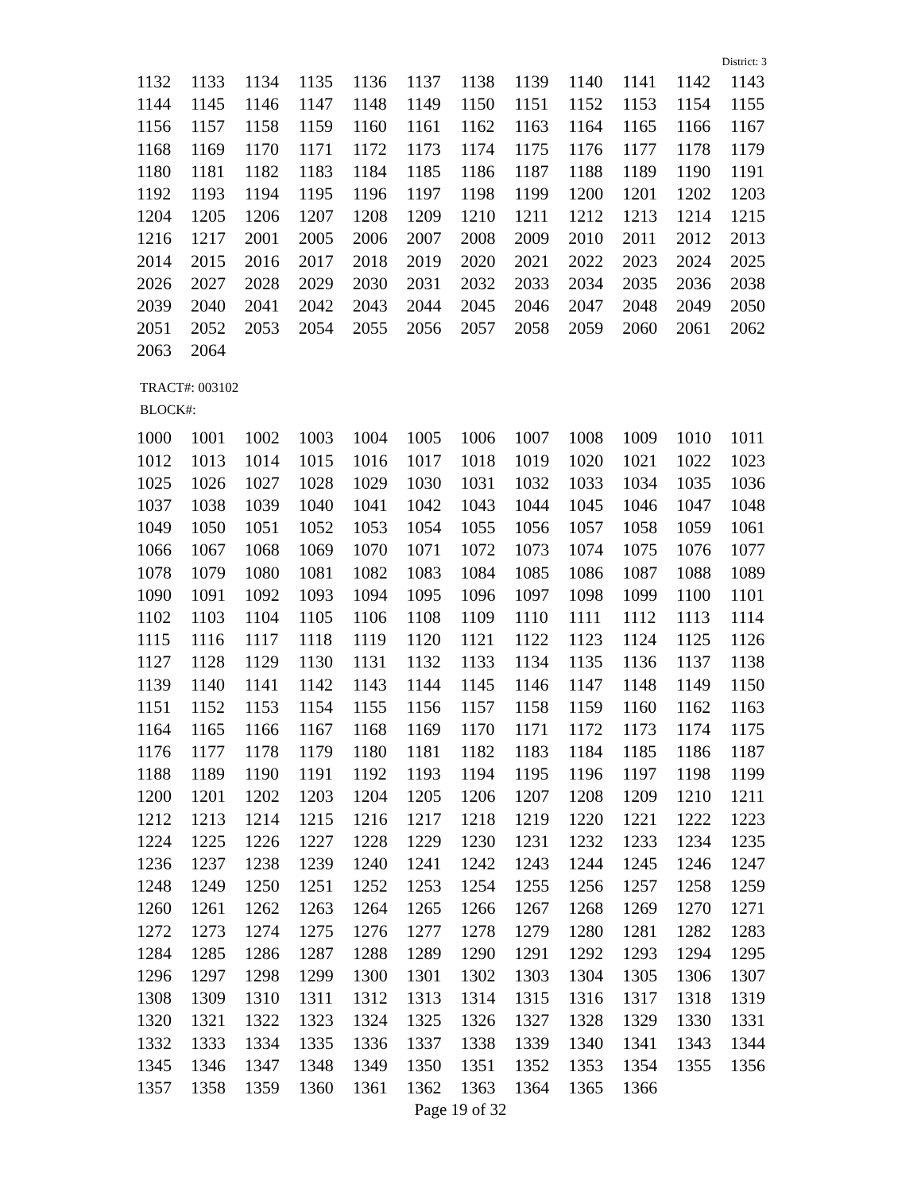District: 3
| 1132 | 1133 | 1134 | 1135 | 1136 | 1137 | 1138 | 1139 | 1140 | 1141 | 1142 | 1143 |
| 1144 | 1145 | 1146 | 1147 | 1148 | 1149 | 1150 | 1151 | 1152 | 1153 | 1154 | 1155 |
| 1156 | 1157 | 1158 | 1159 | 1160 | 1161 | 1162 | 1163 | 1164 | 1165 | 1166 | 1167 |
| 1168 | 1169 | 1170 | 1171 | 1172 | 1173 | 1174 | 1175 | 1176 | 1177 | 1178 | 1179 |
| 1180 | 1181 | 1182 | 1183 | 1184 | 1185 | 1186 | 1187 | 1188 | 1189 | 1190 | 1191 |
| 1192 | 1193 | 1194 | 1195 | 1196 | 1197 | 1198 | 1199 | 1200 | 1201 | 1202 | 1203 |
| 1204 | 1205 | 1206 | 1207 | 1208 | 1209 | 1210 | 1211 | 1212 | 1213 | 1214 | 1215 |
| 1216 | 1217 | 2001 | 2005 | 2006 | 2007 | 2008 | 2009 | 2010 | 2011 | 2012 | 2013 |
| 2014 | 2015 | 2016 | 2017 | 2018 | 2019 | 2020 | 2021 | 2022 | 2023 | 2024 | 2025 |
| 2026 | 2027 | 2028 | 2029 | 2030 | 2031 | 2032 | 2033 | 2034 | 2035 | 2036 | 2038 |
| 2039 | 2040 | 2041 | 2042 | 2043 | 2044 | 2045 | 2046 | 2047 | 2048 | 2049 | 2050 |
| 2051 | 2052 | 2053 | 2054 | 2055 | 2056 | 2057 | 2058 | 2059 | 2060 | 2061 | 2062 |
| 2063 | 2064 | | | | | | | | | | |
TRACT#: 003102
BLOCK#:
| 1000 | 1001 | 1002 | 1003 | 1004 | 1005 | 1006 | 1007 | 1008 | 1009 | 1010 | 1011 |
| 1012 | 1013 | 1014 | 1015 | 1016 | 1017 | 1018 | 1019 | 1020 | 1021 | 1022 | 1023 |
| 1025 | 1026 | 1027 | 1028 | 1029 | 1030 | 1031 | 1032 | 1033 | 1034 | 1035 | 1036 |
| 1037 | 1038 | 1039 | 1040 | 1041 | 1042 | 1043 | 1044 | 1045 | 1046 | 1047 | 1048 |
| 1049 | 1050 | 1051 | 1052 | 1053 | 1054 | 1055 | 1056 | 1057 | 1058 | 1059 | 1061 |
| 1066 | 1067 | 1068 | 1069 | 1070 | 1071 | 1072 | 1073 | 1074 | 1075 | 1076 | 1077 |
| 1078 | 1079 | 1080 | 1081 | 1082 | 1083 | 1084 | 1085 | 1086 | 1087 | 1088 | 1089 |
| 1090 | 1091 | 1092 | 1093 | 1094 | 1095 | 1096 | 1097 | 1098 | 1099 | 1100 | 1101 |
| 1102 | 1103 | 1104 | 1105 | 1106 | 1108 | 1109 | 1110 | 1111 | 1112 | 1113 | 1114 |
| 1115 | 1116 | 1117 | 1118 | 1119 | 1120 | 1121 | 1122 | 1123 | 1124 | 1125 | 1126 |
| 1127 | 1128 | 1129 | 1130 | 1131 | 1132 | 1133 | 1134 | 1135 | 1136 | 1137 | 1138 |
| 1139 | 1140 | 1141 | 1142 | 1143 | 1144 | 1145 | 1146 | 1147 | 1148 | 1149 | 1150 |
| 1151 | 1152 | 1153 | 1154 | 1155 | 1156 | 1157 | 1158 | 1159 | 1160 | 1162 | 1163 |
| 1164 | 1165 | 1166 | 1167 | 1168 | 1169 | 1170 | 1171 | 1172 | 1173 | 1174 | 1175 |
| 1176 | 1177 | 1178 | 1179 | 1180 | 1181 | 1182 | 1183 | 1184 | 1185 | 1186 | 1187 |
| 1188 | 1189 | 1190 | 1191 | 1192 | 1193 | 1194 | 1195 | 1196 | 1197 | 1198 | 1199 |
| 1200 | 1201 | 1202 | 1203 | 1204 | 1205 | 1206 | 1207 | 1208 | 1209 | 1210 | 1211 |
| 1212 | 1213 | 1214 | 1215 | 1216 | 1217 | 1218 | 1219 | 1220 | 1221 | 1222 | 1223 |
| 1224 | 1225 | 1226 | 1227 | 1228 | 1229 | 1230 | 1231 | 1232 | 1233 | 1234 | 1235 |
| 1236 | 1237 | 1238 | 1239 | 1240 | 1241 | 1242 | 1243 | 1244 | 1245 | 1246 | 1247 |
| 1248 | 1249 | 1250 | 1251 | 1252 | 1253 | 1254 | 1255 | 1256 | 1257 | 1258 | 1259 |
| 1260 | 1261 | 1262 | 1263 | 1264 | 1265 | 1266 | 1267 | 1268 | 1269 | 1270 | 1271 |
| 1272 | 1273 | 1274 | 1275 | 1276 | 1277 | 1278 | 1279 | 1280 | 1281 | 1282 | 1283 |
| 1284 | 1285 | 1286 | 1287 | 1288 | 1289 | 1290 | 1291 | 1292 | 1293 | 1294 | 1295 |
| 1296 | 1297 | 1298 | 1299 | 1300 | 1301 | 1302 | 1303 | 1304 | 1305 | 1306 | 1307 |
| 1308 | 1309 | 1310 | 1311 | 1312 | 1313 | 1314 | 1315 | 1316 | 1317 | 1318 | 1319 |
| 1320 | 1321 | 1322 | 1323 | 1324 | 1325 | 1326 | 1327 | 1328 | 1329 | 1330 | 1331 |
| 1332 | 1333 | 1334 | 1335 | 1336 | 1337 | 1338 | 1339 | 1340 | 1341 | 1343 | 1344 |
| 1345 | 1346 | 1347 | 1348 | 1349 | 1350 | 1351 | 1352 | 1353 | 1354 | 1355 | 1356 |
| 1357 | 1358 | 1359 | 1360 | 1361 | 1362 | 1363 | 1364 | 1365 | 1366 | | |
Page 19 of 32